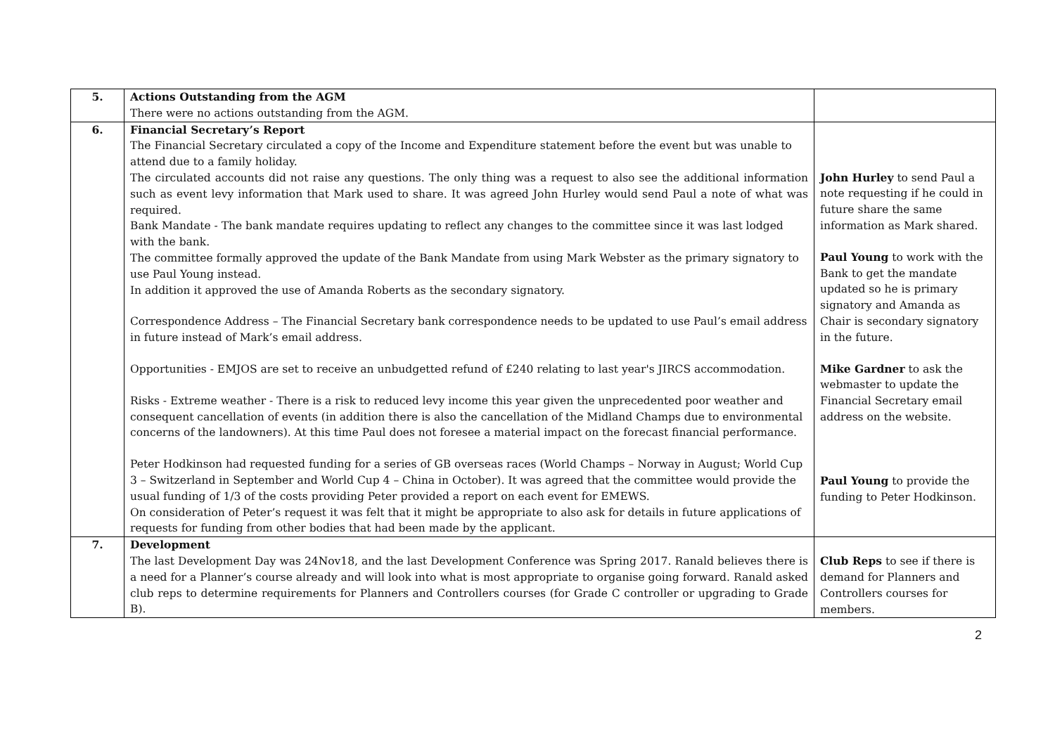| 5. | Actions Outstanding from the AGM There were no actions outstanding from the AGM. | |
| 6. | Financial Secretary’s Report The Financial Secretary circulated a copy of the Income and Expenditure statement before the event but was unable to attend due to a family holiday. The circulated accounts did not raise any questions. The only thing was a request to also see the additional information such as event levy information that Mark used to share. It was agreed John Hurley would send Paul a note of what was required. Bank Mandate - The bank mandate requires updating to reflect any changes to the committee since it was last lodged with the bank. The committee formally approved the update of the Bank Mandate from using Mark Webster as the primary signatory to use Paul Young instead. In addition it approved the use of Amanda Roberts as the secondary signatory. Correspondence Address – The Financial Secretary bank correspondence needs to be updated to use Paul’s email address in future instead of Mark’s email address. Opportunities - EMJOS are set to receive an unbudgetted refund of £240 relating to last year's JIRCS accommodation. Risks - Extreme weather - There is a risk to reduced levy income this year given the unprecedented poor weather and consequent cancellation of events (in addition there is also the cancellation of the Midland Champs due to environmental concerns of the landowners). At this time Paul does not foresee a material impact on the forecast financial performance. Peter Hodkinson had requested funding for a series of GB overseas races (World Champs – Norway in August; World Cup 3 – Switzerland in September and World Cup 4 – China in October). It was agreed that the committee would provide the usual funding of 1/3 of the costs providing Peter provided a report on each event for EMEWS. On consideration of Peter’s request it was felt that it might be appropriate to also ask for details in future applications of requests for funding from other bodies that had been made by the applicant. | John Hurley to send Paul a note requesting if he could in future share the same information as Mark shared. Paul Young to work with the Bank to get the mandate updated so he is primary signatory and Amanda as Chair is secondary signatory in the future. Mike Gardner to ask the webmaster to update the Financial Secretary email address on the website. Paul Young to provide the funding to Peter Hodkinson. |
| 7. | Development The last Development Day was 24Nov18, and the last Development Conference was Spring 2017. Ranald believes there is a need for a Planner’s course already and will look into what is most appropriate to organise going forward. Ranald asked club reps to determine requirements for Planners and Controllers courses (for Grade C controller or upgrading to Grade B). | Club Reps to see if there is demand for Planners and Controllers courses for members. |
2